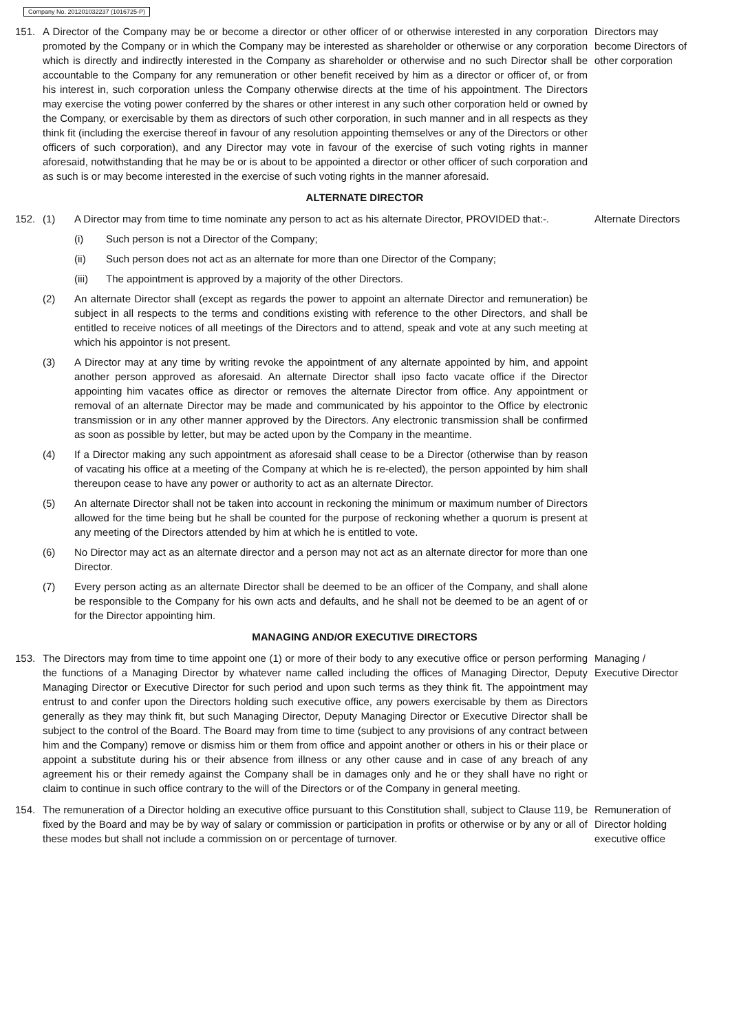Company No. 201201032237 (1016725-P)
151. A Director of the Company may be or become a director or other officer of or otherwise interested in any corporation promoted by the Company or in which the Company may be interested as shareholder or otherwise or any corporation which is directly and indirectly interested in the Company as shareholder or otherwise and no such Director shall be accountable to the Company for any remuneration or other benefit received by him as a director or officer of, or from his interest in, such corporation unless the Company otherwise directs at the time of his appointment. The Directors may exercise the voting power conferred by the shares or other interest in any such other corporation held or owned by the Company, or exercisable by them as directors of such other corporation, in such manner and in all respects as they think fit (including the exercise thereof in favour of any resolution appointing themselves or any of the Directors or other officers of such corporation), and any Director may vote in favour of the exercise of such voting rights in manner aforesaid, notwithstanding that he may be or is about to be appointed a director or other officer of such corporation and as such is or may become interested in the exercise of such voting rights in the manner aforesaid.
Directors may become Directors of other corporation
ALTERNATE DIRECTOR
152. (1) A Director may from time to time nominate any person to act as his alternate Director, PROVIDED that:-.
(i) Such person is not a Director of the Company;
(ii) Such person does not act as an alternate for more than one Director of the Company;
(iii) The appointment is approved by a majority of the other Directors.
(2) An alternate Director shall (except as regards the power to appoint an alternate Director and remuneration) be subject in all respects to the terms and conditions existing with reference to the other Directors, and shall be entitled to receive notices of all meetings of the Directors and to attend, speak and vote at any such meeting at which his appointor is not present.
(3) A Director may at any time by writing revoke the appointment of any alternate appointed by him, and appoint another person approved as aforesaid. An alternate Director shall ipso facto vacate office if the Director appointing him vacates office as director or removes the alternate Director from office. Any appointment or removal of an alternate Director may be made and communicated by his appointor to the Office by electronic transmission or in any other manner approved by the Directors. Any electronic transmission shall be confirmed as soon as possible by letter, but may be acted upon by the Company in the meantime.
(4) If a Director making any such appointment as aforesaid shall cease to be a Director (otherwise than by reason of vacating his office at a meeting of the Company at which he is re-elected), the person appointed by him shall thereupon cease to have any power or authority to act as an alternate Director.
(5) An alternate Director shall not be taken into account in reckoning the minimum or maximum number of Directors allowed for the time being but he shall be counted for the purpose of reckoning whether a quorum is present at any meeting of the Directors attended by him at which he is entitled to vote.
(6) No Director may act as an alternate director and a person may not act as an alternate director for more than one Director.
(7) Every person acting as an alternate Director shall be deemed to be an officer of the Company, and shall alone be responsible to the Company for his own acts and defaults, and he shall not be deemed to be an agent of or for the Director appointing him.
Alternate Directors
MANAGING AND/OR EXECUTIVE DIRECTORS
153. The Directors may from time to time appoint one (1) or more of their body to any executive office or person performing the functions of a Managing Director by whatever name called including the offices of Managing Director, Deputy Managing Director or Executive Director for such period and upon such terms as they think fit. The appointment may entrust to and confer upon the Directors holding such executive office, any powers exercisable by them as Directors generally as they may think fit, but such Managing Director, Deputy Managing Director or Executive Director shall be subject to the control of the Board. The Board may from time to time (subject to any provisions of any contract between him and the Company) remove or dismiss him or them from office and appoint another or others in his or their place or appoint a substitute during his or their absence from illness or any other cause and in case of any breach of any agreement his or their remedy against the Company shall be in damages only and he or they shall have no right or claim to continue in such office contrary to the will of the Directors or of the Company in general meeting.
Managing / Executive Director
154. The remuneration of a Director holding an executive office pursuant to this Constitution shall, subject to Clause 119, be fixed by the Board and may be by way of salary or commission or participation in profits or otherwise or by any or all of these modes but shall not include a commission on or percentage of turnover.
Remuneration of Director holding executive office